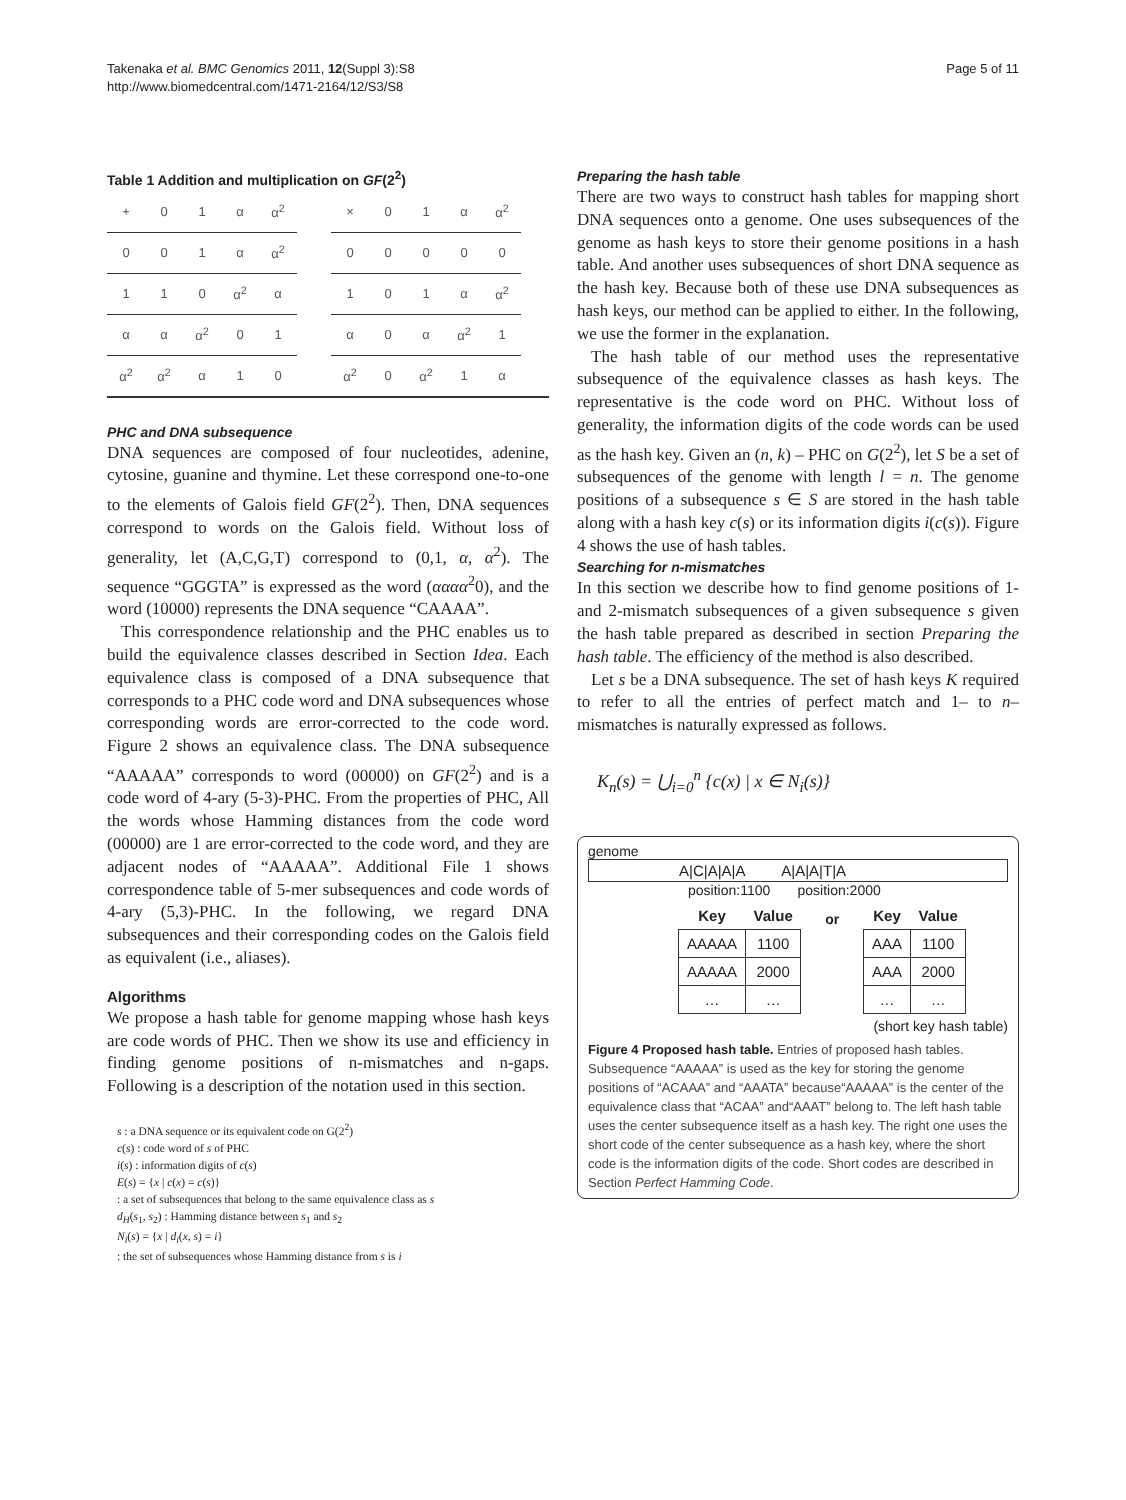Takenaka et al. BMC Genomics 2011, 12(Suppl 3):S8
http://www.biomedcentral.com/1471-2164/12/S3/S8
Page 5 of 11
Table 1 Addition and multiplication on GF(2<sup>2</sup>)
| + | 0 | 1 | α | α<sup>2</sup> |
| --- | --- | --- | --- | --- |
| 0 | 0 | 1 | α | α<sup>2</sup> |
| 1 | 1 | 0 | α<sup>2</sup> | α |
| α | α | α<sup>2</sup> | 0 | 1 |
| α<sup>2</sup> | α<sup>2</sup> | α | 1 | 0 |
| × | 0 | 1 | α | α<sup>2</sup> |
| --- | --- | --- | --- | --- |
| 0 | 0 | 0 | 0 | 0 |
| 1 | 0 | 1 | α | α<sup>2</sup> |
| α | 0 | α | α<sup>2</sup> | 1 |
| α<sup>2</sup> | 0 | α<sup>2</sup> | 1 | α |
PHC and DNA subsequence
DNA sequences are composed of four nucleotides, adenine, cytosine, guanine and thymine. Let these correspond one-to-one to the elements of Galois field GF(2<sup>2</sup>). Then, DNA sequences correspond to words on the Galois field. Without loss of generality, let (A,C,G,T) correspond to (0,1, α, α<sup>2</sup>). The sequence “GGGTA” is expressed as the word (ααα α<sup>2</sup>0), and the word (10000) represents the DNA sequence “CAAAA”.
This correspondence relationship and the PHC enables us to build the equivalence classes described in Section Idea. Each equivalence class is composed of a DNA subsequence that corresponds to a PHC code word and DNA subsequences whose corresponding words are error-corrected to the code word. Figure 2 shows an equivalence class. The DNA subsequence “AAAAA” corresponds to word (00000) on GF(2<sup>2</sup>) and is a code word of 4-ary (5-3)-PHC. From the properties of PHC, All the words whose Hamming distances from the code word (00000) are 1 are error-corrected to the code word, and they are adjacent nodes of “AAAAA”. Additional File 1 shows correspondence table of 5-mer subsequences and code words of 4-ary (5,3)-PHC. In the following, we regard DNA subsequences and their corresponding codes on the Galois field as equivalent (i.e., aliases).
Algorithms
We propose a hash table for genome mapping whose hash keys are code words of PHC. Then we show its use and efficiency in finding genome positions of n-mismatches and n-gaps. Following is a description of the notation used in this section.
s : a DNA sequence or its equivalent code on G(2<sup>2</sup>)
c(s) : code word of s of PHC
i(s) : information digits of c(s)
E(s) = {x | c(x) = c(s)}
: a set of subsequences that belong to the same equivalence class as s
d<sub>H</sub>(s<sub>1</sub>, s<sub>2</sub>) : Hamming distance between s<sub>1</sub> and s<sub>2</sub>
N<sub>i</sub>(s) = {x | d<sub>i</sub>(x, s) = i}
: the set of subsequences whose Hamming distance from s is i
Preparing the hash table
There are two ways to construct hash tables for mapping short DNA sequences onto a genome. One uses subsequences of the genome as hash keys to store their genome positions in a hash table. And another uses subsequences of short DNA sequence as the hash key. Because both of these use DNA subsequences as hash keys, our method can be applied to either. In the following, we use the former in the explanation.
The hash table of our method uses the representative subsequence of the equivalence classes as hash keys. The representative is the code word on PHC. Without loss of generality, the information digits of the code words can be used as the hash key. Given an (n, k) – PHC on G(2<sup>2</sup>), let S be a set of subsequences of the genome with length l = n. The genome positions of a subsequence s ∈ S are stored in the hash table along with a hash key c(s) or its information digits i(c(s)). Figure 4 shows the use of hash tables.
Searching for n-mismatches
In this section we describe how to find genome positions of 1- and 2-mismatch subsequences of a given subsequence s given the hash table prepared as described in section Preparing the hash table. The efficiency of the method is also described.
Let s be a DNA subsequence. The set of hash keys K required to refer to all the entries of perfect match and 1– to n–mismatches is naturally expressed as follows.
K<sub>n</sub>(s) = ⋃<sub>i=0</sub><sup>n</sup> {c(x) | x ∈ N<sub>i</sub>(s)}
genome
A|C|A|A|A A|A|A|T|A
position:1100 position:2000
| Key | Value |
| --- | --- |
| AAAAA | 1100 |
| AAAAA | 2000 |
| … | … |
or
| Key | Value |
| --- | --- |
| AAA | 1100 |
| AAA | 2000 |
| … | … |
(short key hash table)
Figure 4 Proposed hash table. Entries of proposed hash tables. Subsequence “AAAAA” is used as the key for storing the genome positions of “ACAAA” and “AAATA” because“AAAAA” is the center of the equivalence class that “ACAA” and“AAAT” belong to. The left hash table uses the center subsequence itself as a hash key. The right one uses the short code of the center subsequence as a hash key, where the short code is the information digits of the code. Short codes are described in Section Perfect Hamming Code.